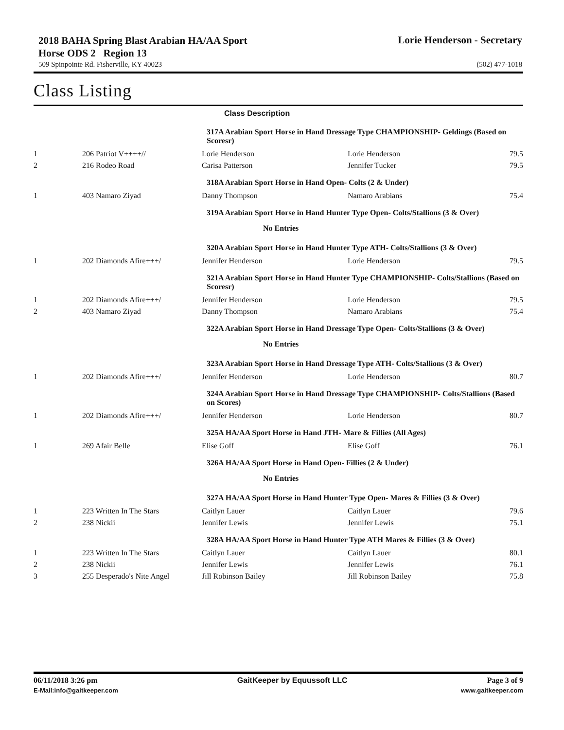2018 BAHA Spring Blast Arabian HA/AA Sport Horse ODS 2 Region 13
Lorie Henderson - Secretary
509 Spinpointe Rd. Fisherville, KY 40023 (502) 477-1018
Class Listing
| | | Class Description | | |
| --- | --- | --- | --- | --- |
| | | 317A Arabian Sport Horse in Hand Dressage Type CHAMPIONSHIP- Geldings (Based on Scoresr) | | |
| 1 | 206 Patriot V++++// | Lorie Henderson | Lorie Henderson | 79.5 |
| 2 | 216 Rodeo Road | Carisa Patterson | Jennifer Tucker | 79.5 |
| | | 318A Arabian Sport Horse in Hand Open- Colts (2 & Under) | | |
| 1 | 403 Namaro Ziyad | Danny Thompson | Namaro Arabians | 75.4 |
| | | 319A Arabian Sport Horse in Hand Hunter Type Open- Colts/Stallions (3 & Over) | | |
| | | No Entries | | |
| | | 320A Arabian Sport Horse in Hand Hunter Type ATH- Colts/Stallions (3 & Over) | | |
| 1 | 202 Diamonds Afire+++/ | Jennifer Henderson | Lorie Henderson | 79.5 |
| | | 321A Arabian Sport Horse in Hand Hunter Type CHAMPIONSHIP- Colts/Stallions (Based on Scoresr) | | |
| 1 | 202 Diamonds Afire+++/ | Jennifer Henderson | Lorie Henderson | 79.5 |
| 2 | 403 Namaro Ziyad | Danny Thompson | Namaro Arabians | 75.4 |
| | | 322A Arabian Sport Horse in Hand Dressage Type Open- Colts/Stallions (3 & Over) | | |
| | | No Entries | | |
| | | 323A Arabian Sport Horse in Hand Dressage Type ATH- Colts/Stallions (3 & Over) | | |
| 1 | 202 Diamonds Afire+++/ | Jennifer Henderson | Lorie Henderson | 80.7 |
| | | 324A Arabian Sport Horse in Hand Dressage Type CHAMPIONSHIP- Colts/Stallions (Based on Scores) | | |
| 1 | 202 Diamonds Afire+++/ | Jennifer Henderson | Lorie Henderson | 80.7 |
| | | 325A HA/AA Sport Horse in Hand JTH- Mare & Fillies (All Ages) | | |
| 1 | 269 Afair Belle | Elise Goff | Elise Goff | 76.1 |
| | | 326A HA/AA Sport Horse in Hand Open- Fillies (2 & Under) | | |
| | | No Entries | | |
| | | 327A HA/AA Sport Horse in Hand Hunter Type Open- Mares & Fillies (3 & Over) | | |
| 1 | 223 Written In The Stars | Caitlyn Lauer | Caitlyn Lauer | 79.6 |
| 2 | 238 Nickii | Jennifer Lewis | Jennifer Lewis | 75.1 |
| | | 328A HA/AA Sport Horse in Hand Hunter Type ATH Mares & Fillies (3 & Over) | | |
| 1 | 223 Written In The Stars | Caitlyn Lauer | Caitlyn Lauer | 80.1 |
| 2 | 238 Nickii | Jennifer Lewis | Jennifer Lewis | 76.1 |
| 3 | 255 Desperado's Nite Angel | Jill Robinson Bailey | Jill Robinson Bailey | 75.8 |
06/11/2018 3:26 pm GaitKeeper by Equussoft LLC Page 3 of 9
E-Mail:info@gaitkeeper.com www.gaitkeeper.com